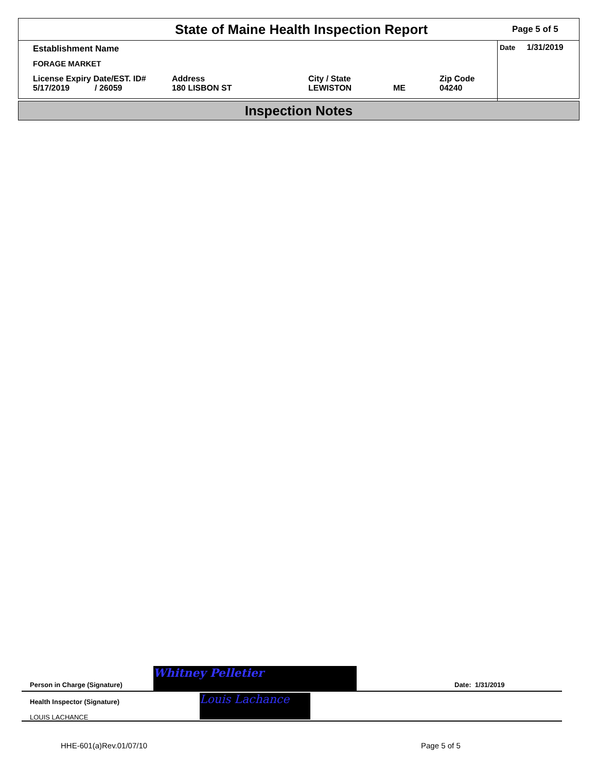State of Maine Health Inspection Report
Page 5 of 5
Establishment Name
FORAGE MARKET
License Expiry Date/EST. ID#
5/17/2019 / 26059
Address
180 LISBON ST
City / State
LEWISTON
ME Zip Code
04240
Date 1/31/2019
Inspection Notes
Person in Charge (Signature) Whitney Pelletier Date: 1/31/2019
Health Inspector (Signature)
LOUIS LACHANCE
Louis Lachance
HHE-601(a)Rev.01/07/10 Page 5 of 5